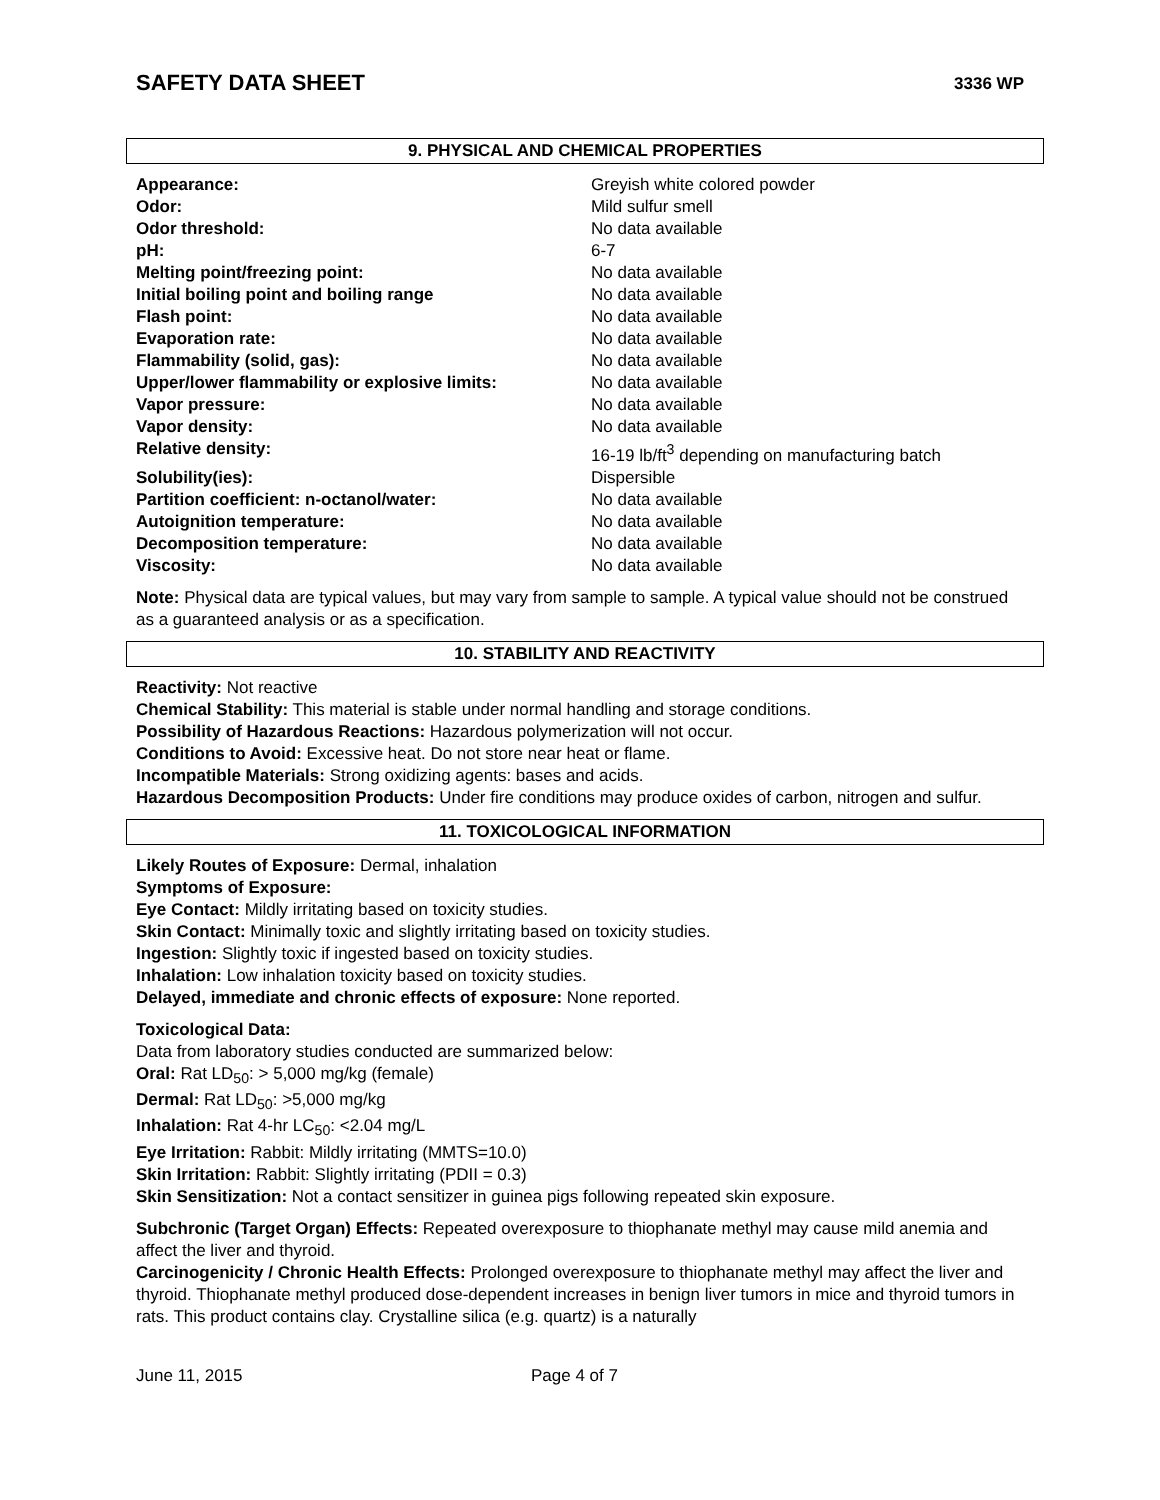SAFETY DATA SHEET 3336 WP
9. PHYSICAL AND CHEMICAL PROPERTIES
| Appearance: | Greyish white colored powder |
| Odor: | Mild sulfur smell |
| Odor threshold: | No data available |
| pH: | 6-7 |
| Melting point/freezing point: | No data available |
| Initial boiling point and boiling range | No data available |
| Flash point: | No data available |
| Evaporation rate: | No data available |
| Flammability (solid, gas): | No data available |
| Upper/lower flammability or explosive limits: | No data available |
| Vapor pressure: | No data available |
| Vapor density: | No data available |
| Relative density: | 16-19 lb/ft<sup>3</sup> depending on manufacturing batch |
| Solubility(ies): | Dispersible |
| Partition coefficient: n-octanol/water: | No data available |
| Autoignition temperature: | No data available |
| Decomposition temperature: | No data available |
| Viscosity: | No data available |
Note: Physical data are typical values, but may vary from sample to sample. A typical value should not be construed as a guaranteed analysis or as a specification.
10. STABILITY AND REACTIVITY
Reactivity: Not reactive
Chemical Stability: This material is stable under normal handling and storage conditions.
Possibility of Hazardous Reactions: Hazardous polymerization will not occur.
Conditions to Avoid: Excessive heat. Do not store near heat or flame.
Incompatible Materials: Strong oxidizing agents: bases and acids.
Hazardous Decomposition Products: Under fire conditions may produce oxides of carbon, nitrogen and sulfur.
11. TOXICOLOGICAL INFORMATION
Likely Routes of Exposure: Dermal, inhalation
Symptoms of Exposure:
Eye Contact: Mildly irritating based on toxicity studies.
Skin Contact: Minimally toxic and slightly irritating based on toxicity studies.
Ingestion: Slightly toxic if ingested based on toxicity studies.
Inhalation: Low inhalation toxicity based on toxicity studies.
Delayed, immediate and chronic effects of exposure: None reported.
Toxicological Data:
Data from laboratory studies conducted are summarized below:
Oral: Rat LD<sub>50</sub>: > 5,000 mg/kg (female)
Dermal: Rat LD<sub>50</sub>: >5,000 mg/kg
Inhalation: Rat 4-hr LC<sub>50</sub>: <2.04 mg/L
Eye Irritation: Rabbit: Mildly irritating (MMTS=10.0)
Skin Irritation: Rabbit: Slightly irritating (PDII = 0.3)
Skin Sensitization: Not a contact sensitizer in guinea pigs following repeated skin exposure.
Subchronic (Target Organ) Effects: Repeated overexposure to thiophanate methyl may cause mild anemia and affect the liver and thyroid.
Carcinogenicity / Chronic Health Effects: Prolonged overexposure to thiophanate methyl may affect the liver and thyroid. Thiophanate methyl produced dose-dependent increases in benign liver tumors in mice and thyroid tumors in rats. This product contains clay. Crystalline silica (e.g. quartz) is a naturally
June 11, 2015 Page 4 of 7